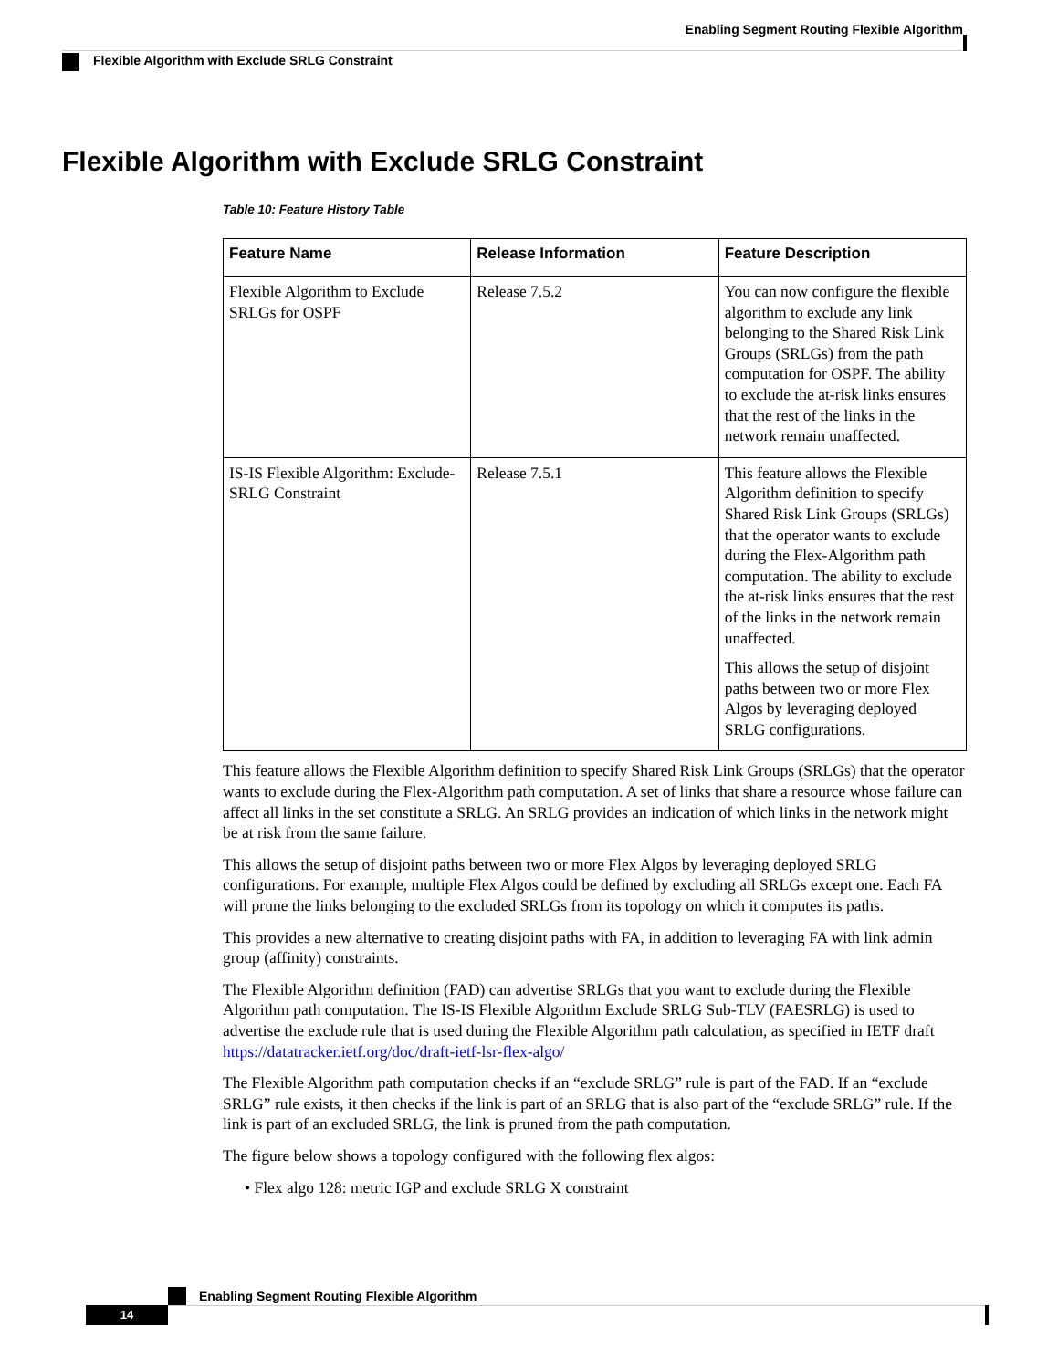Enabling Segment Routing Flexible Algorithm
Flexible Algorithm with Exclude SRLG Constraint
Flexible Algorithm with Exclude SRLG Constraint
Table 10: Feature History Table
| Feature Name | Release Information | Feature Description |
| --- | --- | --- |
| Flexible Algorithm to Exclude SRLGs for OSPF | Release 7.5.2 | You can now configure the flexible algorithm to exclude any link belonging to the Shared Risk Link Groups (SRLGs) from the path computation for OSPF. The ability to exclude the at-risk links ensures that the rest of the links in the network remain unaffected. |
| IS-IS Flexible Algorithm: Exclude-SRLG Constraint | Release 7.5.1 | This feature allows the Flexible Algorithm definition to specify Shared Risk Link Groups (SRLGs) that the operator wants to exclude during the Flex-Algorithm path computation. The ability to exclude the at-risk links ensures that the rest of the links in the network remain unaffected. This allows the setup of disjoint paths between two or more Flex Algos by leveraging deployed SRLG configurations. |
This feature allows the Flexible Algorithm definition to specify Shared Risk Link Groups (SRLGs) that the operator wants to exclude during the Flex-Algorithm path computation. A set of links that share a resource whose failure can affect all links in the set constitute a SRLG. An SRLG provides an indication of which links in the network might be at risk from the same failure.
This allows the setup of disjoint paths between two or more Flex Algos by leveraging deployed SRLG configurations. For example, multiple Flex Algos could be defined by excluding all SRLGs except one. Each FA will prune the links belonging to the excluded SRLGs from its topology on which it computes its paths.
This provides a new alternative to creating disjoint paths with FA, in addition to leveraging FA with link admin group (affinity) constraints.
The Flexible Algorithm definition (FAD) can advertise SRLGs that you want to exclude during the Flexible Algorithm path computation. The IS-IS Flexible Algorithm Exclude SRLG Sub-TLV (FAESRLG) is used to advertise the exclude rule that is used during the Flexible Algorithm path calculation, as specified in IETF draft https://datatracker.ietf.org/doc/draft-ietf-lsr-flex-algo/
The Flexible Algorithm path computation checks if an “exclude SRLG” rule is part of the FAD. If an “exclude SRLG” rule exists, it then checks if the link is part of an SRLG that is also part of the “exclude SRLG” rule. If the link is part of an excluded SRLG, the link is pruned from the path computation.
The figure below shows a topology configured with the following flex algos:
• Flex algo 128: metric IGP and exclude SRLG X constraint
Enabling Segment Routing Flexible Algorithm
14